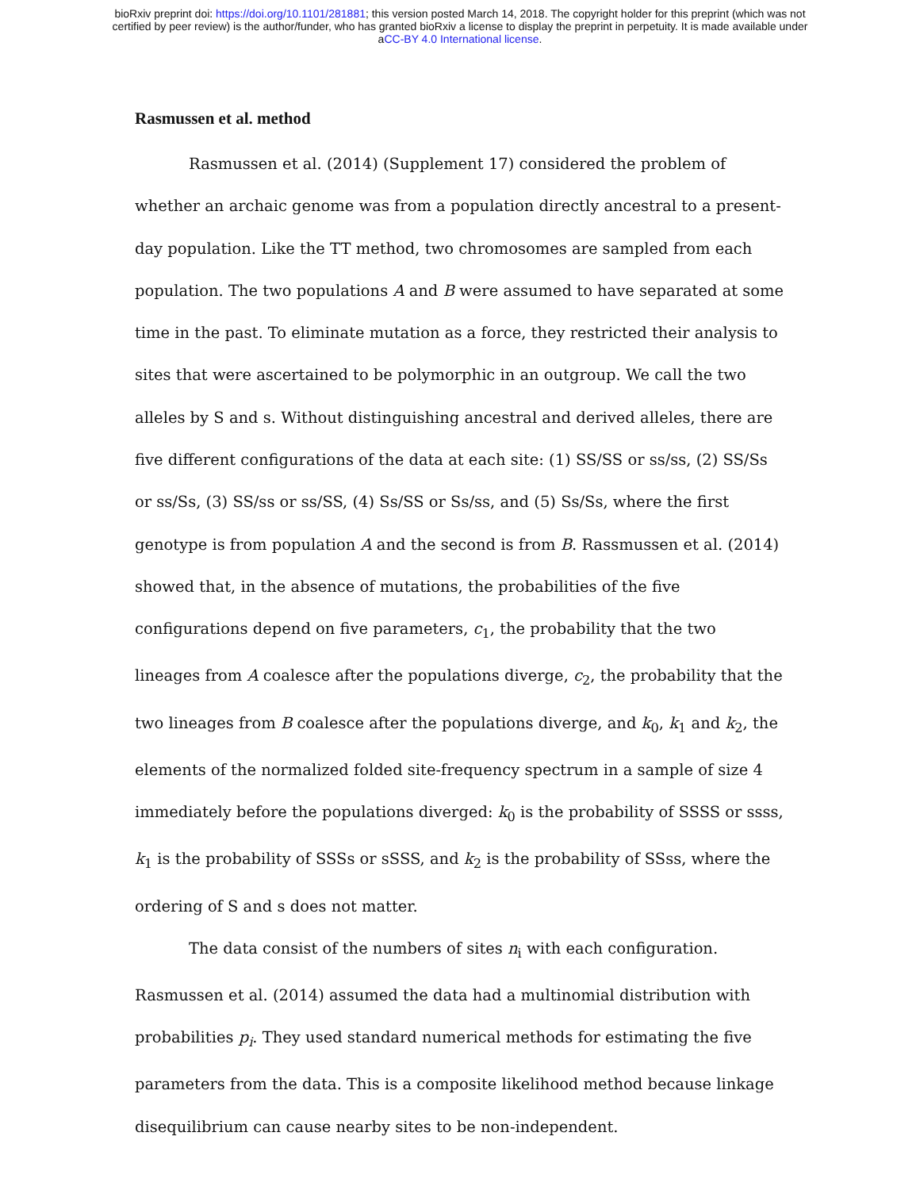bioRxiv preprint doi: https://doi.org/10.1101/281881; this version posted March 14, 2018. The copyright holder for this preprint (which was not
certified by peer review) is the author/funder, who has granted bioRxiv a license to display the preprint in perpetuity. It is made available under
aCC-BY 4.0 International license.
Rasmussen et al. method
Rasmussen et al. (2014) (Supplement 17) considered the problem of whether an archaic genome was from a population directly ancestral to a present-day population. Like the TT method, two chromosomes are sampled from each population. The two populations A and B were assumed to have separated at some time in the past. To eliminate mutation as a force, they restricted their analysis to sites that were ascertained to be polymorphic in an outgroup. We call the two alleles by S and s. Without distinguishing ancestral and derived alleles, there are five different configurations of the data at each site: (1) SS/SS or ss/ss, (2) SS/Ss or ss/Ss, (3) SS/ss or ss/SS, (4) Ss/SS or Ss/ss, and (5) Ss/Ss, where the first genotype is from population A and the second is from B. Rassmussen et al. (2014) showed that, in the absence of mutations, the probabilities of the five configurations depend on five parameters, c<sub>1</sub>, the probability that the two lineages from A coalesce after the populations diverge, c<sub>2</sub>, the probability that the two lineages from B coalesce after the populations diverge, and k<sub>0</sub>, k<sub>1</sub> and k<sub>2</sub>, the elements of the normalized folded site-frequency spectrum in a sample of size 4 immediately before the populations diverged: k<sub>0</sub> is the probability of SSSS or ssss, k<sub>1</sub> is the probability of SSSs or sSSS, and k<sub>2</sub> is the probability of SSss, where the ordering of S and s does not matter.
The data consist of the numbers of sites n<sub>i</sub> with each configuration. Rasmussen et al. (2014) assumed the data had a multinomial distribution with probabilities p<sub>i</sub>. They used standard numerical methods for estimating the five parameters from the data. This is a composite likelihood method because linkage disequilibrium can cause nearby sites to be non-independent.